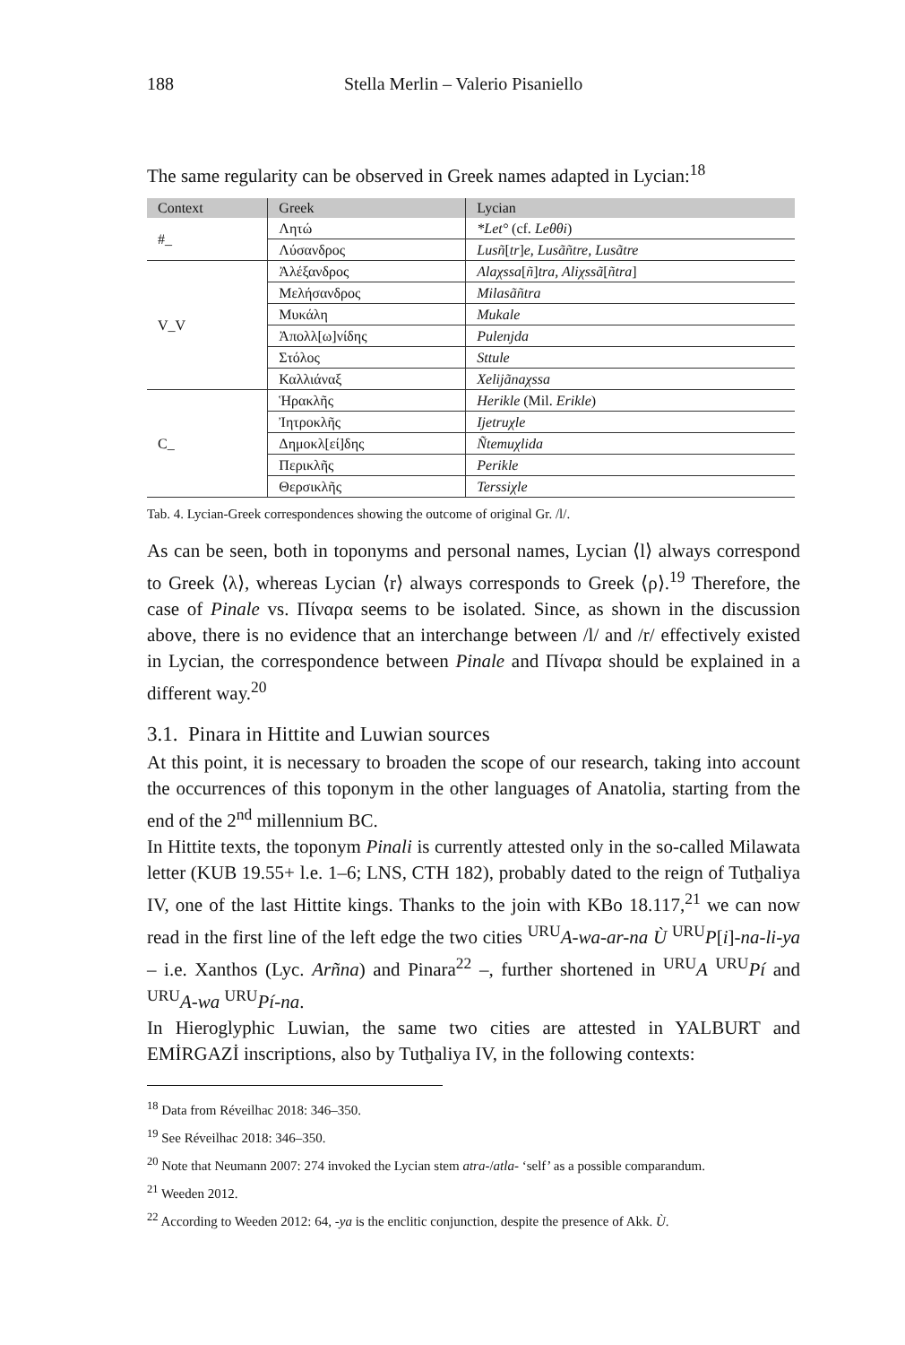188 Stella Merlin – Valerio Pisaniello
The same regularity can be observed in Greek names adapted in Lycian:<sup>18</sup>
| Context | Greek | Lycian |
| --- | --- | --- |
| #_ | Λητώ | *Let° (cf. Leθθi ) |
| | Λύσανδρος | Lusñ [ tr ] e, Lusãñtre, Lusãtre |
| V_V | Ἀλέξανδρος | Alaχssa [ ñ ] tra, Aliχssã [ ñtra ] |
| | Μελήσανδρος | Milasãñtra |
| | Μυκάλη | Mukale |
| | Ἀπολλ[ω]νίδης | Pulenjda |
| | Στόλος | Sttule |
| | Καλλιάναξ | Xelijãnaχssa |
| C_ | Ἡρακλῆς | Herikle (Mil. Erikle ) |
| | Ἰητροκλῆς | Ijetruχle |
| | Δημοκλ[εί]δης | Ñtemuχlida |
| | Περικλῆς | Perikle |
| | Θερσικλῆς | Terssiχle |
Tab. 4. Lycian-Greek correspondences showing the outcome of original Gr. /l/.
As can be seen, both in toponyms and personal names, Lycian ⟨l⟩ always correspond to Greek ⟨λ⟩, whereas Lycian ⟨r⟩ always corresponds to Greek ⟨ρ⟩.<sup>19</sup> Therefore, the case of Pinale vs. Πίναρα seems to be isolated. Since, as shown in the discussion above, there is no evidence that an interchange between /l/ and /r/ effectively existed in Lycian, the correspondence between Pinale and Πίναρα should be explained in a different way.<sup>20</sup>
3.1. Pinara in Hittite and Luwian sources
At this point, it is necessary to broaden the scope of our research, taking into account the occurrences of this toponym in the other languages of Anatolia, starting from the end of the 2<sup>nd</sup> millennium BC.
In Hittite texts, the toponym Pinali is currently attested only in the so-called Milawata letter (KUB 19.55+ l.e. 1–6; LNS, CTH 182), probably dated to the reign of Tutḫaliya IV, one of the last Hittite kings. Thanks to the join with KBo 18.117,<sup>21</sup> we can now read in the first line of the left edge the two cities <sup>URU</sup>A-wa-ar-na Ù <sup>URU</sup>P[i]-na-li-ya – i.e. Xanthos (Lyc. Arñna) and Pinara<sup>22</sup> –, further shortened in <sup>URU</sup>A <sup>URU</sup>Pí and <sup>URU</sup>A-wa <sup>URU</sup>Pí-na.
In Hieroglyphic Luwian, the same two cities are attested in YALBURT and EMİRGAZİ inscriptions, also by Tutḫaliya IV, in the following contexts:
<sup>18</sup> Data from Réveilhac 2018: 346–350.
<sup>19</sup> See Réveilhac 2018: 346–350.
<sup>20</sup> Note that Neumann 2007: 274 invoked the Lycian stem atra-/atla- ‘self’ as a possible comparandum.
<sup>21</sup> Weeden 2012.
<sup>22</sup> According to Weeden 2012: 64, -ya is the enclitic conjunction, despite the presence of Akk. Ù.